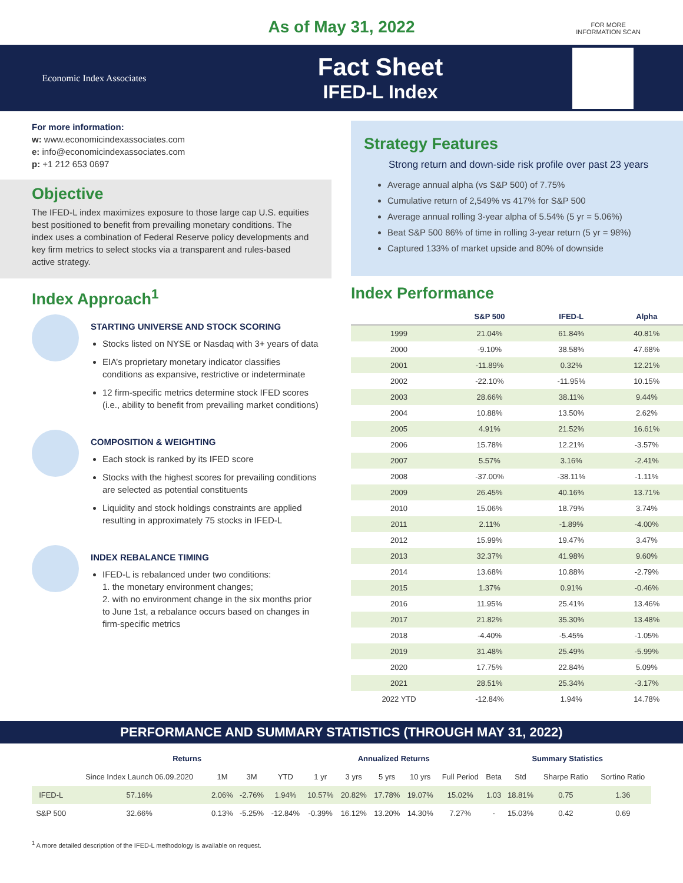As of May 31, 2022
FOR MORE
INFORMATION SCAN
Economic Index Associates
Fact Sheet
IFED-L Index
For more information:
w: www.economicindexassociates.com
e: info@economicindexassociates.com
p: +1 212 653 0697
Objective
The IFED-L index maximizes exposure to those large cap U.S. equities best positioned to benefit from prevailing monetary conditions. The index uses a combination of Federal Reserve policy developments and key firm metrics to select stocks via a transparent and rules-based active strategy.
Index Approach<sup>1</sup>
STARTING UNIVERSE AND STOCK SCORING
Stocks listed on NYSE or Nasdaq with 3+ years of data
EIA’s proprietary monetary indicator classifies conditions as expansive, restrictive or indeterminate
12 firm-specific metrics determine stock IFED scores (i.e., ability to benefit from prevailing market conditions)
COMPOSITION & WEIGHTING
Each stock is ranked by its IFED score
Stocks with the highest scores for prevailing conditions are selected as potential constituents
Liquidity and stock holdings constraints are applied resulting in approximately 75 stocks in IFED-L
INDEX REBALANCE TIMING
IFED-L is rebalanced under two conditions:
1. the monetary environment changes;
2. with no environment change in the six months prior to June 1st, a rebalance occurs based on changes in firm-specific metrics
Strategy Features
Strong return and down-side risk profile over past 23 years
Average annual alpha (vs S&P 500) of 7.75%
Cumulative return of 2,549% vs 417% for S&P 500
Average annual rolling 3-year alpha of 5.54% (5 yr = 5.06%)
Beat S&P 500 86% of time in rolling 3-year return (5 yr = 98%)
Captured 133% of market upside and 80% of downside
Index Performance
| | S&P 500 | IFED-L | Alpha |
| --- | --- | --- | --- |
| 1999 | 21.04% | 61.84% | 40.81% |
| 2000 | -9.10% | 38.58% | 47.68% |
| 2001 | -11.89% | 0.32% | 12.21% |
| 2002 | -22.10% | -11.95% | 10.15% |
| 2003 | 28.66% | 38.11% | 9.44% |
| 2004 | 10.88% | 13.50% | 2.62% |
| 2005 | 4.91% | 21.52% | 16.61% |
| 2006 | 15.78% | 12.21% | -3.57% |
| 2007 | 5.57% | 3.16% | -2.41% |
| 2008 | -37.00% | -38.11% | -1.11% |
| 2009 | 26.45% | 40.16% | 13.71% |
| 2010 | 15.06% | 18.79% | 3.74% |
| 2011 | 2.11% | -1.89% | -4.00% |
| 2012 | 15.99% | 19.47% | 3.47% |
| 2013 | 32.37% | 41.98% | 9.60% |
| 2014 | 13.68% | 10.88% | -2.79% |
| 2015 | 1.37% | 0.91% | -0.46% |
| 2016 | 11.95% | 25.41% | 13.46% |
| 2017 | 21.82% | 35.30% | 13.48% |
| 2018 | -4.40% | -5.45% | -1.05% |
| 2019 | 31.48% | 25.49% | -5.99% |
| 2020 | 17.75% | 22.84% | 5.09% |
| 2021 | 28.51% | 25.34% | -3.17% |
| 2022 YTD | -12.84% | 1.94% | 14.78% |
PERFORMANCE AND SUMMARY STATISTICS (THROUGH MAY 31, 2022)
| | Returns | | | | Annualized Returns | | | | | Summary Statistics | | | |
| --- | --- | --- | --- | --- | --- | --- | --- | --- | --- | --- | --- | --- | --- |
| | Since Index Launch 06.09.2020 | 1M | 3M | YTD | 1 yr | 3 yrs | 5 yrs | 10 yrs | Full Period | Beta | Std | Sharpe Ratio | Sortino Ratio |
| IFED-L | 57.16% | 2.06% | -2.76% | 1.94% | 10.57% | 20.82% | 17.78% | 19.07% | 15.02% | 1.03 | 18.81% | 0.75 | 1.36 |
| S&P 500 | 32.66% | 0.13% | -5.25% | -12.84% | -0.39% | 16.12% | 13.20% | 14.30% | 7.27% | - | 15.03% | 0.42 | 0.69 |
<sup>1</sup> A more detailed description of the IFED-L methodology is available on request.